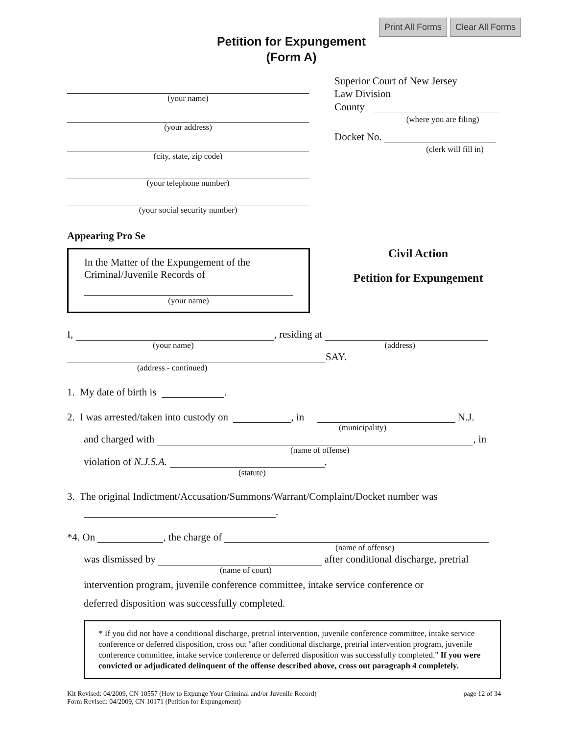Print All Forms Clear All Forms
Petition for Expungement
(Form A)
(your name)
(your address)
(city, state, zip code)
(your telephone number)
(your social security number)
Appearing Pro Se
In the Matter of the Expungement of the Criminal/Juvenile Records of
(your name)
Superior Court of New Jersey
Law Division
County
(where you are filing)
Docket No.
(clerk will fill in)
Civil Action
Petition for Expungement
I, , residing at
(your name) (address)
SAY.
(address - continued)
1. My date of birth is .
2. I was arrested/taken into custody on , in N.J.
(municipality)
and charged with , in
(name of offense)
violation of N.J.S.A. .
(statute)
3. The original Indictment/Accusation/Summons/Warrant/Complaint/Docket number was
.
*4. On , the charge of
(name of offense)
was dismissed by after conditional discharge, pretrial
(name of court)
intervention program, juvenile conference committee, intake service conference or
deferred disposition was successfully completed.
* If you did not have a conditional discharge, pretrial intervention, juvenile conference committee, intake service conference or deferred disposition, cross out "after conditional discharge, pretrial intervention program, juvenile conference committee, intake service conference or deferred disposition was successfully completed." If you were convicted or adjudicated delinquent of the offense described above, cross out paragraph 4 completely.
Kit Revised: 04/2009, CN 10557 (How to Expunge Your Criminal and/or Juvenile Record)
Form Revised: 04/2009, CN 10171 (Petition for Expungement)
page 12 of 34